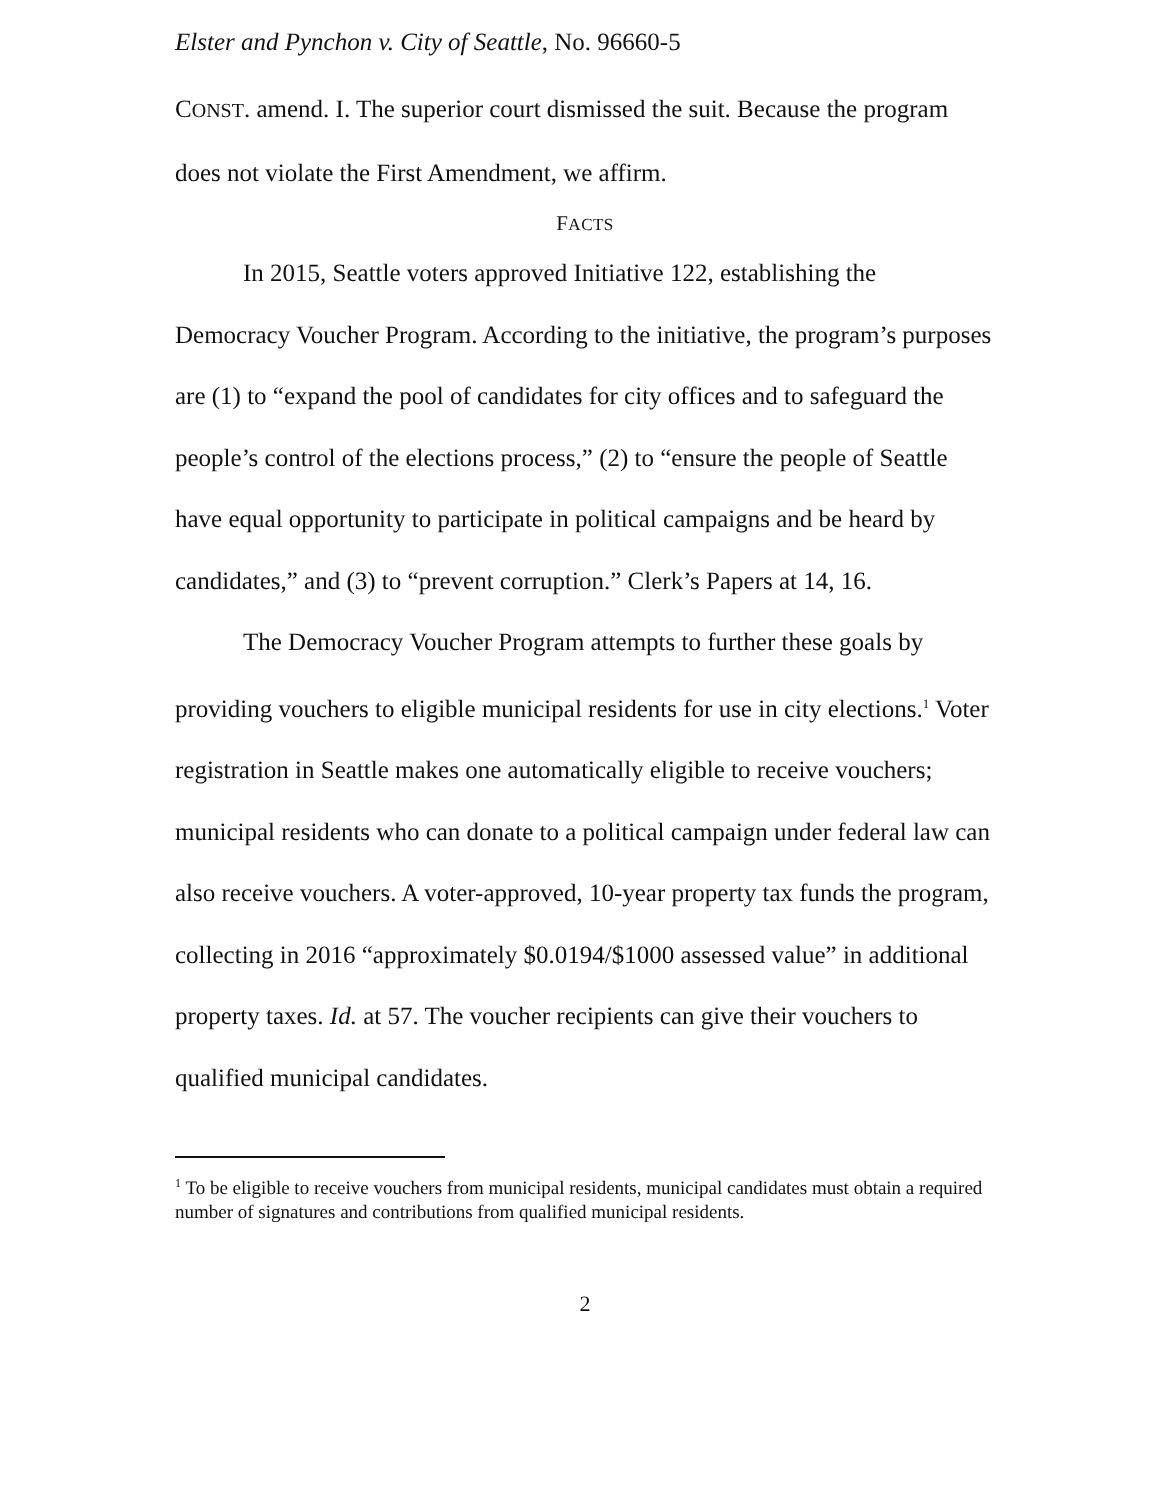Elster and Pynchon v. City of Seattle, No. 96660-5
CONST. amend. I. The superior court dismissed the suit. Because the program does not violate the First Amendment, we affirm.
FACTS
In 2015, Seattle voters approved Initiative 122, establishing the Democracy Voucher Program. According to the initiative, the program’s purposes are (1) to “expand the pool of candidates for city offices and to safeguard the people’s control of the elections process,” (2) to “ensure the people of Seattle have equal opportunity to participate in political campaigns and be heard by candidates,” and (3) to “prevent corruption.” Clerk’s Papers at 14, 16.
The Democracy Voucher Program attempts to further these goals by providing vouchers to eligible municipal residents for use in city elections.<sup>1</sup> Voter registration in Seattle makes one automatically eligible to receive vouchers; municipal residents who can donate to a political campaign under federal law can also receive vouchers. A voter-approved, 10-year property tax funds the program, collecting in 2016 “approximately $0.0194/$1000 assessed value” in additional property taxes. Id. at 57. The voucher recipients can give their vouchers to qualified municipal candidates.
<sup>1</sup> To be eligible to receive vouchers from municipal residents, municipal candidates must obtain a required number of signatures and contributions from qualified municipal residents.
2